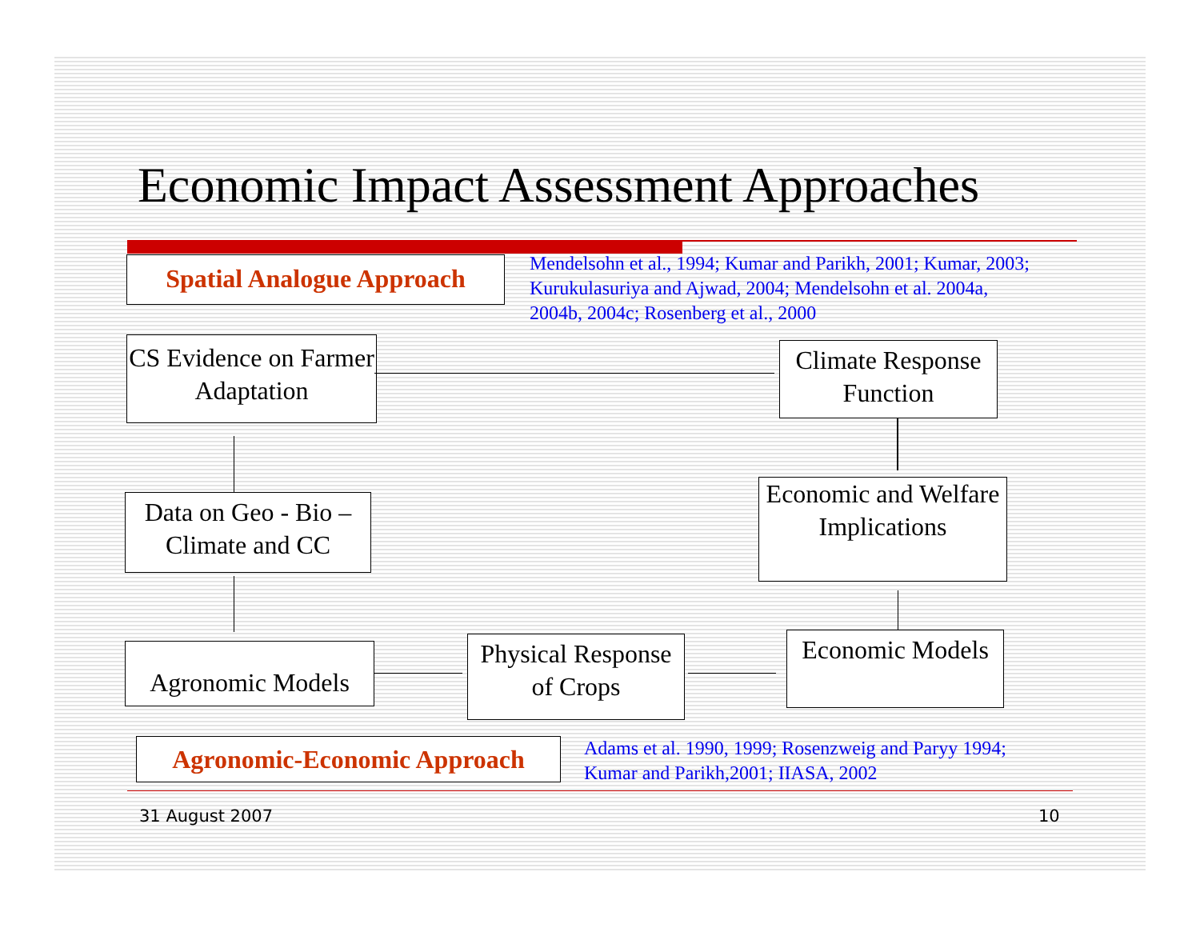Economic Impact Assessment Approaches
Spatial Analogue Approach
Mendelsohn et al., 1994; Kumar and Parikh, 2001; Kumar, 2003; Kurukulasuriya and Ajwad, 2004; Mendelsohn et al. 2004a, 2004b, 2004c; Rosenberg et al., 2000
CS Evidence on Farmer Adaptation
Climate Response Function
Data on Geo - Bio – Climate and CC
Economic and Welfare Implications
Agronomic Models
Physical Response of Crops
Economic Models
Agronomic-Economic Approach
Adams et al. 1990, 1999; Rosenzweig and Paryy 1994; Kumar and Parikh,2001; IIASA, 2002
31 August 2007 10